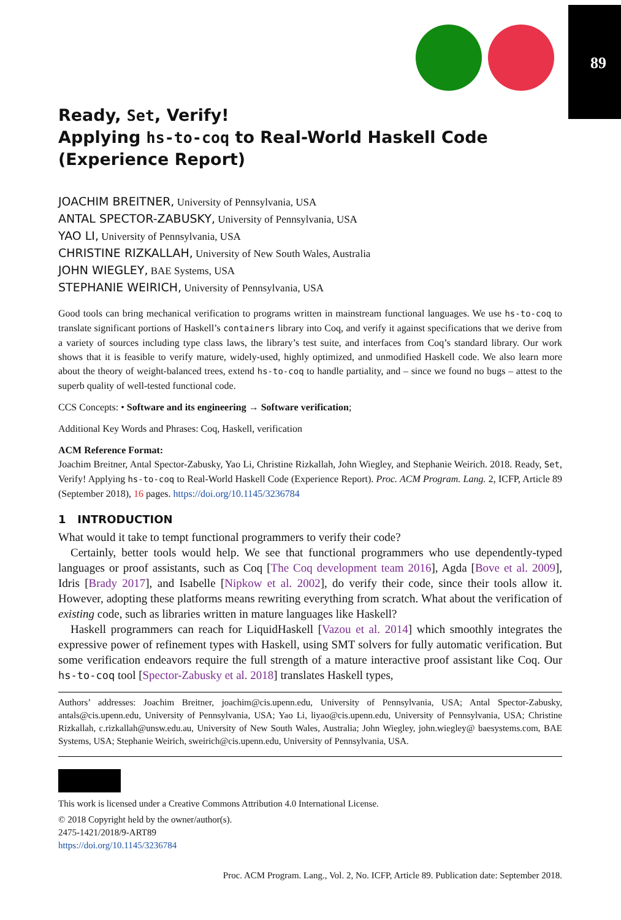89
Ready, Set, Verify!
Applying hs-to-coq to Real-World Haskell Code
(Experience Report)
JOACHIM BREITNER, University of Pennsylvania, USA
ANTAL SPECTOR-ZABUSKY, University of Pennsylvania, USA
YAO LI, University of Pennsylvania, USA
CHRISTINE RIZKALLAH, University of New South Wales, Australia
JOHN WIEGLEY, BAE Systems, USA
STEPHANIE WEIRICH, University of Pennsylvania, USA
Good tools can bring mechanical verification to programs written in mainstream functional languages. We use hs-to-coq to translate significant portions of Haskell’s containers library into Coq, and verify it against specifications that we derive from a variety of sources including type class laws, the library’s test suite, and interfaces from Coq’s standard library. Our work shows that it is feasible to verify mature, widely-used, highly optimized, and unmodified Haskell code. We also learn more about the theory of weight-balanced trees, extend hs-to-coq to handle partiality, and – since we found no bugs – attest to the superb quality of well-tested functional code.
CCS Concepts: • Software and its engineering → Software verification;
Additional Key Words and Phrases: Coq, Haskell, verification
ACM Reference Format:
Joachim Breitner, Antal Spector-Zabusky, Yao Li, Christine Rizkallah, John Wiegley, and Stephanie Weirich. 2018. Ready, Set, Verify! Applying hs-to-coq to Real-World Haskell Code (Experience Report). Proc. ACM Program. Lang. 2, ICFP, Article 89 (September 2018), 16 pages. https://doi.org/10.1145/3236784
1 INTRODUCTION
What would it take to tempt functional programmers to verify their code?
Certainly, better tools would help. We see that functional programmers who use dependently-typed languages or proof assistants, such as Coq [The Coq development team 2016], Agda [Bove et al. 2009], Idris [Brady 2017], and Isabelle [Nipkow et al. 2002], do verify their code, since their tools allow it. However, adopting these platforms means rewriting everything from scratch. What about the verification of existing code, such as libraries written in mature languages like Haskell?
Haskell programmers can reach for LiquidHaskell [Vazou et al. 2014] which smoothly integrates the expressive power of refinement types with Haskell, using SMT solvers for fully automatic verification. But some verification endeavors require the full strength of a mature interactive proof assistant like Coq. Our hs-to-coq tool [Spector-Zabusky et al. 2018] translates Haskell types,
Authors’ addresses: Joachim Breitner, joachim@cis.upenn.edu, University of Pennsylvania, USA; Antal Spector-Zabusky, antals@cis.upenn.edu, University of Pennsylvania, USA; Yao Li, liyao@cis.upenn.edu, University of Pennsylvania, USA; Christine Rizkallah, c.rizkallah@unsw.edu.au, University of New South Wales, Australia; John Wiegley, john.wiegley@ baesystems.com, BAE Systems, USA; Stephanie Weirich, sweirich@cis.upenn.edu, University of Pennsylvania, USA.
This work is licensed under a Creative Commons Attribution 4.0 International License.
© 2018 Copyright held by the owner/author(s).
2475-1421/2018/9-ART89
https://doi.org/10.1145/3236784
Proc. ACM Program. Lang., Vol. 2, No. ICFP, Article 89. Publication date: September 2018.